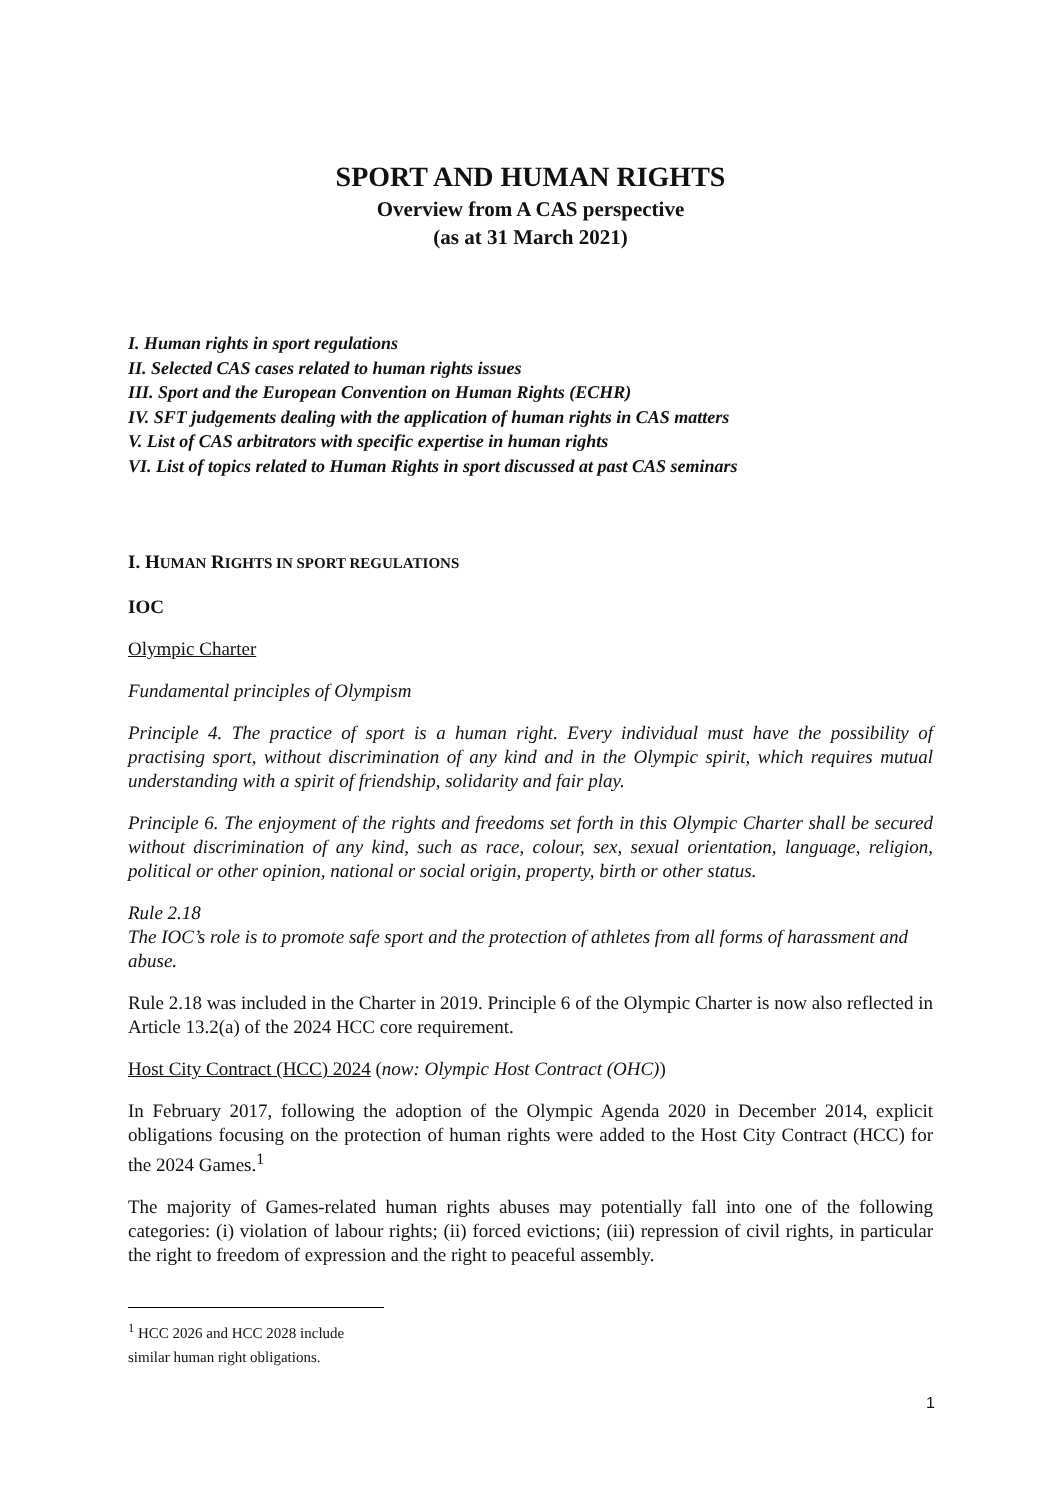SPORT AND HUMAN RIGHTS
Overview from A CAS perspective
(as at 31 March 2021)
I. Human rights in sport regulations
II. Selected CAS cases related to human rights issues
III. Sport and the European Convention on Human Rights (ECHR)
IV. SFT judgements dealing with the application of human rights in CAS matters
V. List of CAS arbitrators with specific expertise in human rights
VI. List of topics related to Human Rights in sport discussed at past CAS seminars
I. HUMAN RIGHTS IN SPORT REGULATIONS
IOC
Olympic Charter
Fundamental principles of Olympism
Principle 4. The practice of sport is a human right. Every individual must have the possibility of practising sport, without discrimination of any kind and in the Olympic spirit, which requires mutual understanding with a spirit of friendship, solidarity and fair play.
Principle 6. The enjoyment of the rights and freedoms set forth in this Olympic Charter shall be secured without discrimination of any kind, such as race, colour, sex, sexual orientation, language, religion, political or other opinion, national or social origin, property, birth or other status.
Rule 2.18
The IOC’s role is to promote safe sport and the protection of athletes from all forms of harassment and abuse.
Rule 2.18 was included in the Charter in 2019. Principle 6 of the Olympic Charter is now also reflected in Article 13.2(a) of the 2024 HCC core requirement.
Host City Contract (HCC) 2024 (now: Olympic Host Contract (OHC))
In February 2017, following the adoption of the Olympic Agenda 2020 in December 2014, explicit obligations focusing on the protection of human rights were added to the Host City Contract (HCC) for the 2024 Games.<sup>1</sup>
The majority of Games-related human rights abuses may potentially fall into one of the following categories: (i) violation of labour rights; (ii) forced evictions; (iii) repression of civil rights, in particular the right to freedom of expression and the right to peaceful assembly.
<sup>1</sup> HCC 2026 and HCC 2028 include similar human right obligations.
1